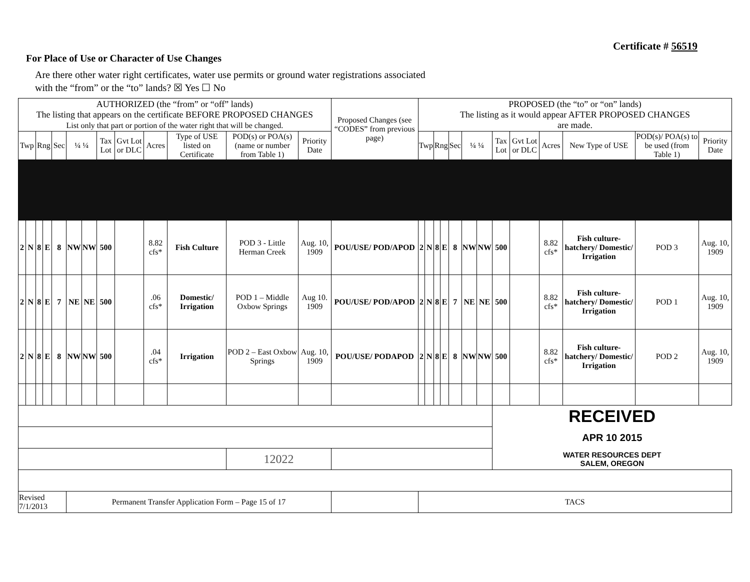Certificate # 56519
For Place of Use or Character of Use Changes
Are there other water right certificates, water use permits or ground water registrations associated
with the “from” or the “to” lands? ☒ Yes ☐ No
| AUTHORIZED (the “from” or “off” lands) The listing that appears on the certificate BEFORE PROPOSED CHANGES List only that part or portion of the water right that will be changed. | | | | | | | | | | | | | Proposed Changes (see “CODES” from previous page) | PROPOSED (the “to” or “on” lands) The listing as it would appear AFTER PROPOSED CHANGES are made. | | | | | | | | | | | | |
| --- | --- | --- | --- | --- | --- | --- | --- | --- | --- | --- | --- | --- | --- | --- | --- | --- | --- | --- | --- | --- | --- | --- | --- | --- | --- | --- |
| Twp | | Rng | | Sec | ¼ ¼ | | Tax Lot | Gvt Lot or DLC | Acres | Type of USE listed on Certificate | POD(s) or POA(s) (name or number from Table 1) | Priority Date | | Twp | | Rng | | Sec | ¼ ¼ | | Tax Lot | Gvt Lot or DLC | Acres | New Type of USE | POD(s)/ POA(s) to be used (from Table 1) | Priority Date |
| 2 | N | 8 | E | 8 | NW | NW | 500 | | 8.82 cfs* | Fish Culture | POD 3 - Little Herman Creek | Aug. 10, 1909 | POU/USE/ POD/APOD | 2 | N | 8 | E | 8 | NW | NW | 500 | | 8.82 cfs* | Fish culture-hatchery/ Domestic/ Irrigation | POD 3 | Aug. 10, 1909 |
| 2 | N | 8 | E | 7 | NE | NE | 500 | | .06 cfs* | Domestic/ Irrigation | POD 1 – Middle Oxbow Springs | Aug 10. 1909 | POU/USE/ POD/APOD | 2 | N | 8 | E | 7 | NE | NE | 500 | | 8.82 cfs* | Fish culture-hatchery/ Domestic/ Irrigation | POD 1 | Aug. 10, 1909 |
| 2 | N | 8 | E | 8 | NW | NW | 500 | | .04 cfs* | Irrigation | POD 2 – East Oxbow Springs | Aug. 10, 1909 | POU/USE/ PODAPOD | 2 | N | 8 | E | 8 | NW | NW | 500 | | 8.82 cfs* | Fish culture-hatchery/ Domestic/ Irrigation | POD 2 | Aug. 10, 1909 |
| | | | | | | | | | | | | | | | | | | | | | RECEIVED | | | | | |
| | | | | | | | | | | | | | | | | | | | | | APR 10 2015 | | | | | |
| | | | | | | | | | | | 12022 | | | | | | | | | | WATER RESOURCES DEPT SALEM, OREGON | | | | | |
| Revised 7/1/2013 | | | | | Permanent Transfer Application Form – Page 15 of 17 | | | | | | | | | TACS | | | | | | | | | | | | |